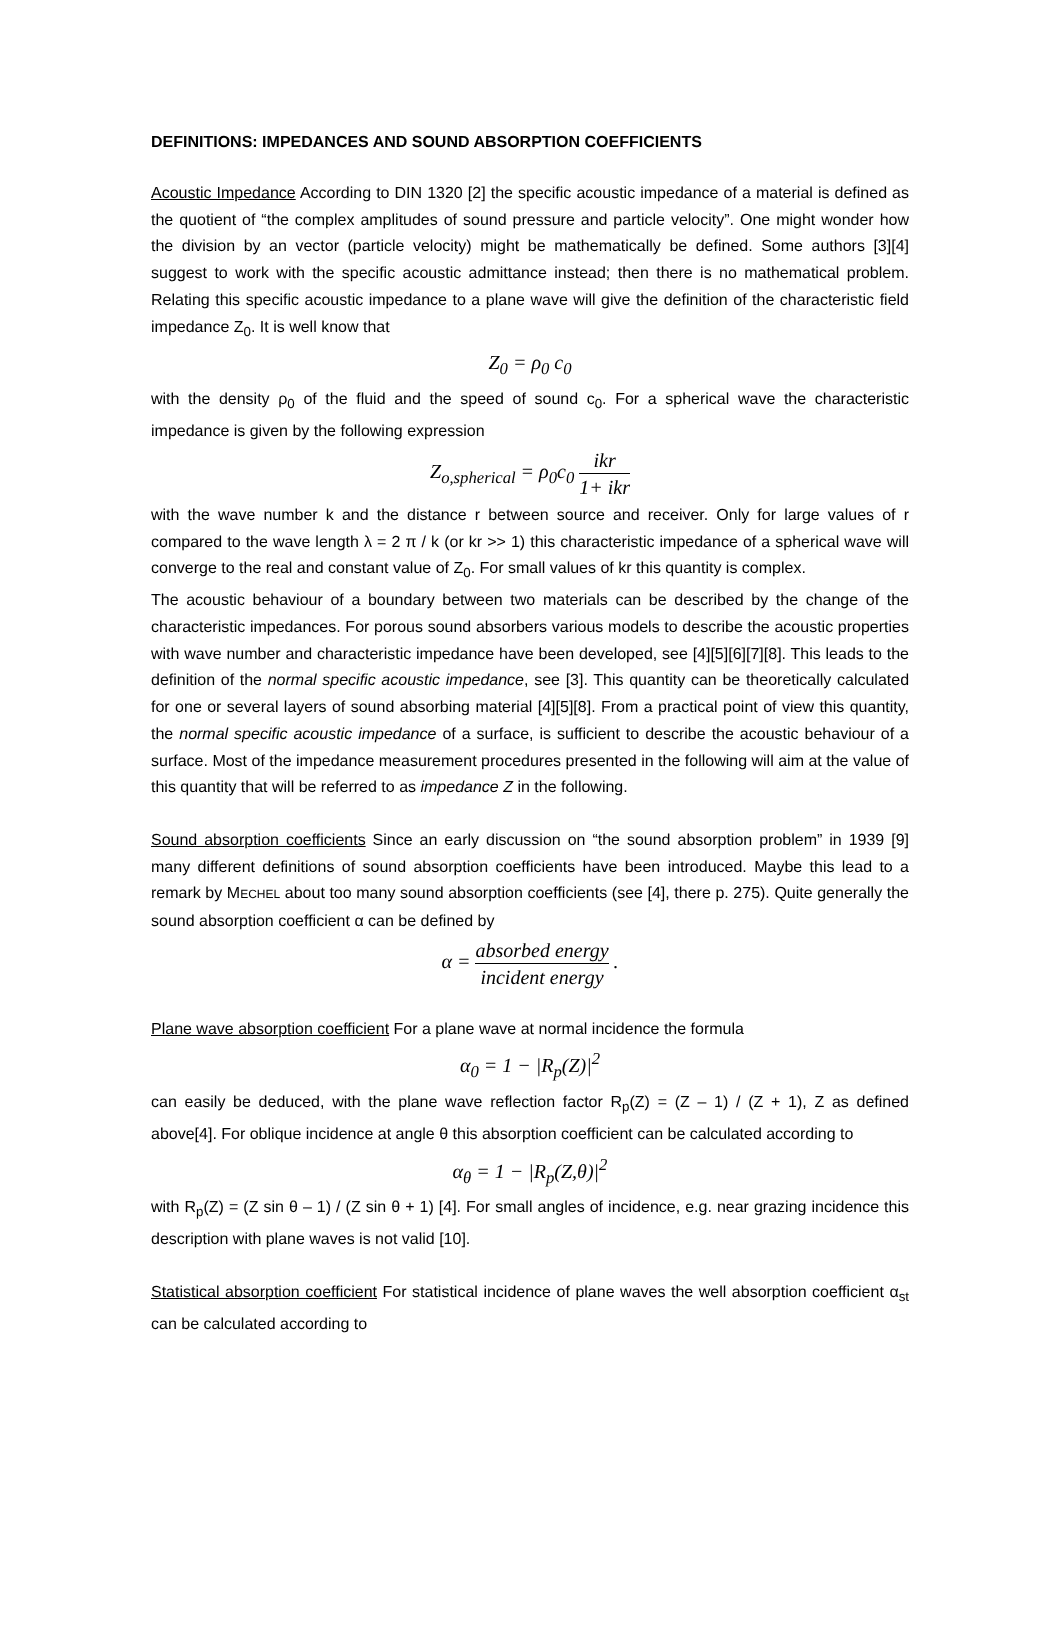DEFINITIONS: IMPEDANCES AND SOUND ABSORPTION COEFFICIENTS
Acoustic Impedance According to DIN 1320 [2] the specific acoustic impedance of a material is defined as the quotient of “the complex amplitudes of sound pressure and particle velocity”. One might wonder how the division by an vector (particle velocity) might be mathematically be defined. Some authors [3][4] suggest to work with the specific acoustic admittance instead; then there is no mathematical problem. Relating this specific acoustic impedance to a plane wave will give the definition of the characteristic field impedance Z<sub>0</sub>. It is well know that
Z<sub>0</sub> = ρ<sub>0</sub> c<sub>0</sub>
with the density ρ<sub>0</sub> of the fluid and the speed of sound c<sub>0</sub>. For a spherical wave the characteristic impedance is given by the following expression
Z<sub>o,spherical</sub> = ρ<sub>0</sub>c<sub>0</sub> ikr 1+ ikr
with the wave number k and the distance r between source and receiver. Only for large values of r compared to the wave length λ = 2 π / k (or kr >> 1) this characteristic impedance of a spherical wave will converge to the real and constant value of Z<sub>0</sub>. For small values of kr this quantity is complex.
The acoustic behaviour of a boundary between two materials can be described by the change of the characteristic impedances. For porous sound absorbers various models to describe the acoustic properties with wave number and characteristic impedance have been developed, see [4][5][6][7][8]. This leads to the definition of the normal specific acoustic impedance, see [3]. This quantity can be theoretically calculated for one or several layers of sound absorbing material [4][5][8]. From a practical point of view this quantity, the normal specific acoustic impedance of a surface, is sufficient to describe the acoustic behaviour of a surface. Most of the impedance measurement procedures presented in the following will aim at the value of this quantity that will be referred to as impedance Z in the following.
Sound absorption coefficients Since an early discussion on “the sound absorption problem” in 1939 [9] many different definitions of sound absorption coefficients have been introduced. Maybe this lead to a remark by MECHEL about too many sound absorption coefficients (see [4], there p. 275). Quite generally the sound absorption coefficient α can be defined by
α = absorbed energy incident energy .
Plane wave absorption coefficient For a plane wave at normal incidence the formula
α<sub>0</sub> = 1 − |R<sub>p</sub>(Z)|<sup>2</sup>
can easily be deduced, with the plane wave reflection factor R<sub>p</sub>(Z) = (Z – 1) / (Z + 1), Z as defined above[4]. For oblique incidence at angle θ this absorption coefficient can be calculated according to
α<sub>θ</sub> = 1 − |R<sub>p</sub>(Z,θ)|<sup>2</sup>
with R<sub>p</sub>(Z) = (Z sin θ – 1) / (Z sin θ + 1) [4]. For small angles of incidence, e.g. near grazing incidence this description with plane waves is not valid [10].
Statistical absorption coefficient For statistical incidence of plane waves the well absorption coefficient α<sub>st</sub> can be calculated according to